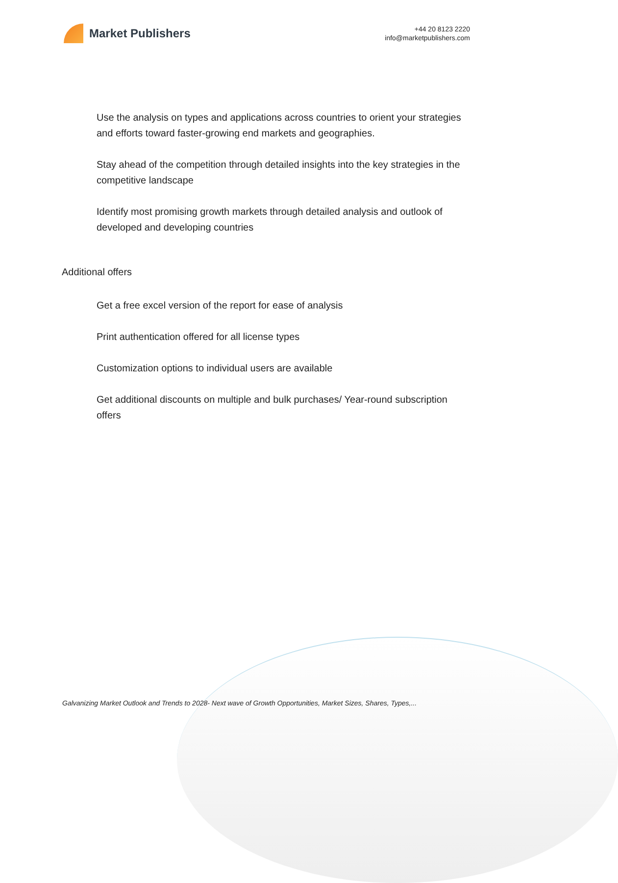Market Publishers
+44 20 8123 2220
info@marketpublishers.com
Use the analysis on types and applications across countries to orient your strategies and efforts toward faster-growing end markets and geographies.
Stay ahead of the competition through detailed insights into the key strategies in the competitive landscape
Identify most promising growth markets through detailed analysis and outlook of developed and developing countries
Additional offers
Get a free excel version of the report for ease of analysis
Print authentication offered for all license types
Customization options to individual users are available
Get additional discounts on multiple and bulk purchases/ Year-round subscription offers
Galvanizing Market Outlook and Trends to 2028- Next wave of Growth Opportunities, Market Sizes, Shares, Types,...